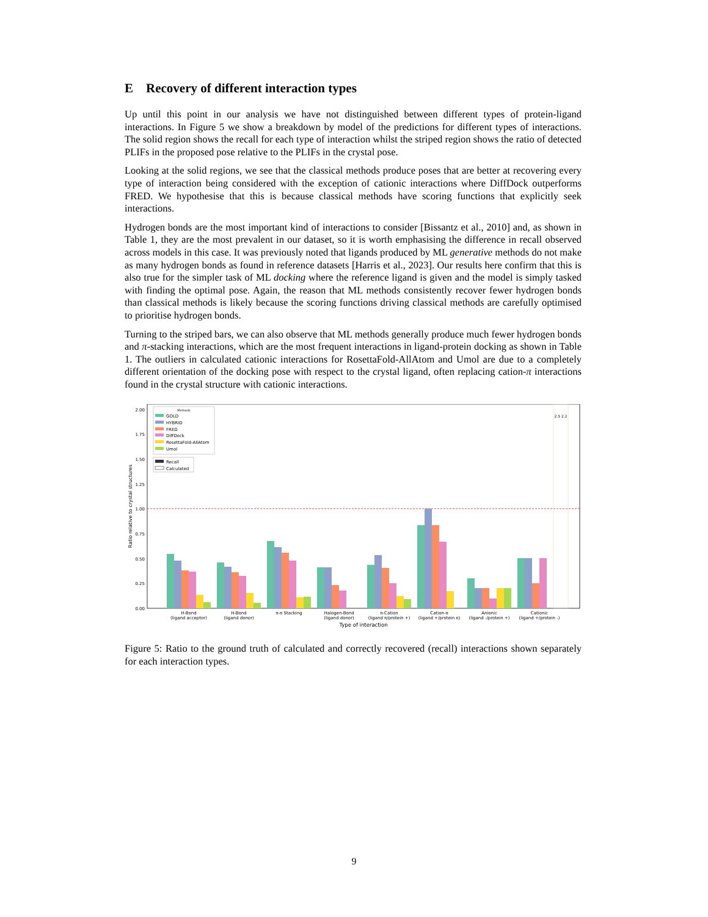E Recovery of different interaction types
Up until this point in our analysis we have not distinguished between different types of protein-ligand interactions. In Figure 5 we show a breakdown by model of the predictions for different types of interactions. The solid region shows the recall for each type of interaction whilst the striped region shows the ratio of detected PLIFs in the proposed pose relative to the PLIFs in the crystal pose.
Looking at the solid regions, we see that the classical methods produce poses that are better at recovering every type of interaction being considered with the exception of cationic interactions where DiffDock outperforms FRED. We hypothesise that this is because classical methods have scoring functions that explicitly seek interactions.
Hydrogen bonds are the most important kind of interactions to consider [Bissantz et al., 2010] and, as shown in Table 1, they are the most prevalent in our dataset, so it is worth emphasising the difference in recall observed across models in this case. It was previously noted that ligands produced by ML generative methods do not make as many hydrogen bonds as found in reference datasets [Harris et al., 2023]. Our results here confirm that this is also true for the simpler task of ML docking where the reference ligand is given and the model is simply tasked with finding the optimal pose. Again, the reason that ML methods consistently recover fewer hydrogen bonds than classical methods is likely because the scoring functions driving classical methods are carefully optimised to prioritise hydrogen bonds.
Turning to the striped bars, we can also observe that ML methods generally produce much fewer hydrogen bonds and π-stacking interactions, which are the most frequent interactions in ligand-protein docking as shown in Table 1. The outliers in calculated cationic interactions for RosettaFold-AllAtom and Umol are due to a completely different orientation of the docking pose with respect to the crystal ligand, often replacing cation-π interactions found in the crystal structure with cationic interactions.
0.00
0.25
0.50
0.75
1.00
1.25
1.50
1.75
2.00
Ratio relative to crystal structures
2.5 2.2
Methods
GOLD
HYBRID
FRED
DiffDock
RosettaFold-AllAtom
Umol
Recall
Calculated
H-Bond
(ligand acceptor)
H-Bond
(ligand donor)
π-π Stacking
Halogen-Bond
(ligand donor)
π-Cation
(ligand π/protein +)
Cation-π
(ligand +/protein π)
Anionic
(ligand -/protein +)
Cationic
(ligand +/protein -)
Type of interaction
Figure 5: Ratio to the ground truth of calculated and correctly recovered (recall) interactions shown separately for each interaction types.
9